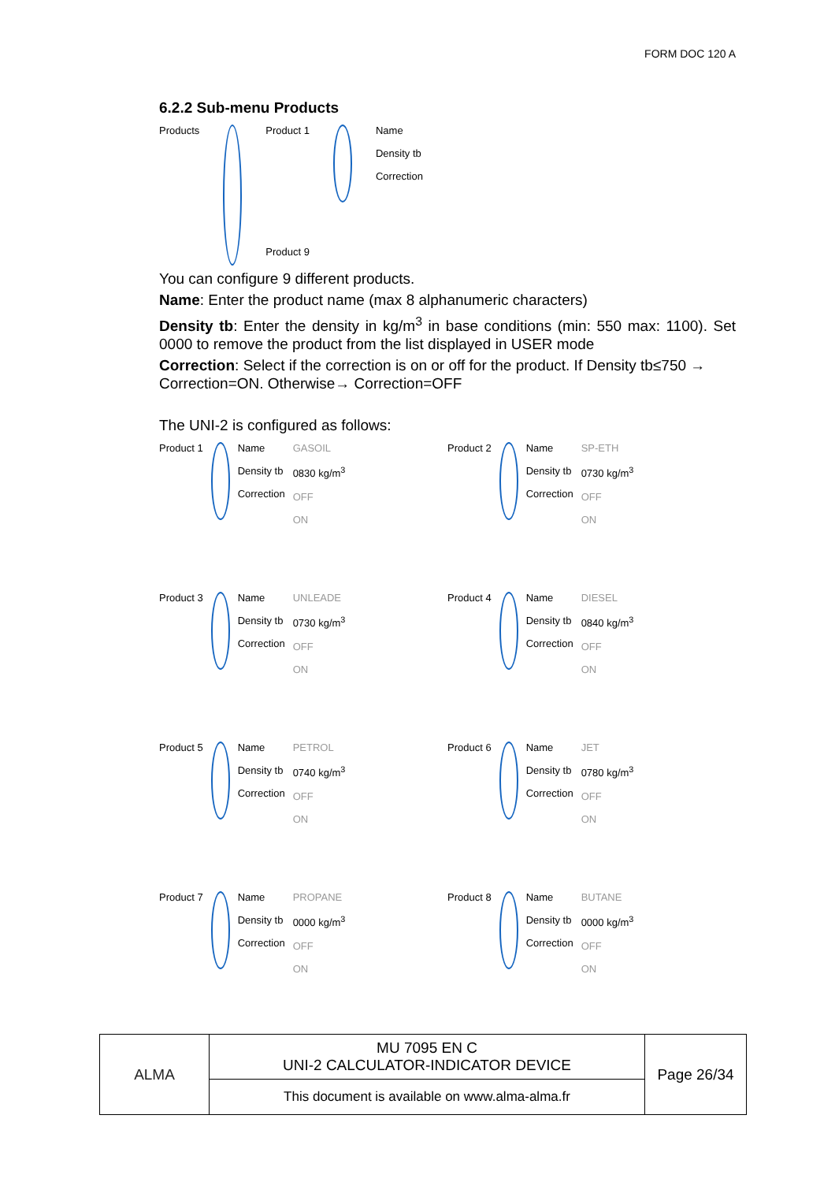FORM DOC 120 A
6.2.2 Sub-menu Products
Products Product 1
Product 9
Name
Density tb
Correction
You can configure 9 different products.
Name: Enter the product name (max 8 alphanumeric characters)
Density tb: Enter the density in kg/m<sup>3</sup> in base conditions (min: 550 max: 1100). Set 0000 to remove the product from the list displayed in USER mode
Correction: Select if the correction is on or off for the product. If Density tb≤750 → Correction=ON. Otherwise→ Correction=OFF
The UNI-2 is configured as follows:
Product 1 Name
Density tb
Correction
GASOIL
0830 kg/m<sup>3</sup>
OFF
ON
Product 2 Name
Density tb
Correction
SP-ETH
0730 kg/m<sup>3</sup>
OFF
ON
Product 3 Name
Density tb
Correction
UNLEADE
0730 kg/m<sup>3</sup>
OFF
ON
Product 4 Name
Density tb
Correction
DIESEL
0840 kg/m<sup>3</sup>
OFF
ON
Product 5 Name
Density tb
Correction
PETROL
0740 kg/m<sup>3</sup>
OFF
ON
Product 6 Name
Density tb
Correction
JET
0780 kg/m<sup>3</sup>
OFF
ON
Product 7 Name
Density tb
Correction
PROPANE
0000 kg/m<sup>3</sup>
OFF
ON
Product 8 Name
Density tb
Correction
BUTANE
0000 kg/m<sup>3</sup>
OFF
ON
| ALMA | MU 7095 EN C UNI-2 CALCULATOR-INDICATOR DEVICE | Page 26/34 |
| | This document is available on www.alma-alma.fr | |